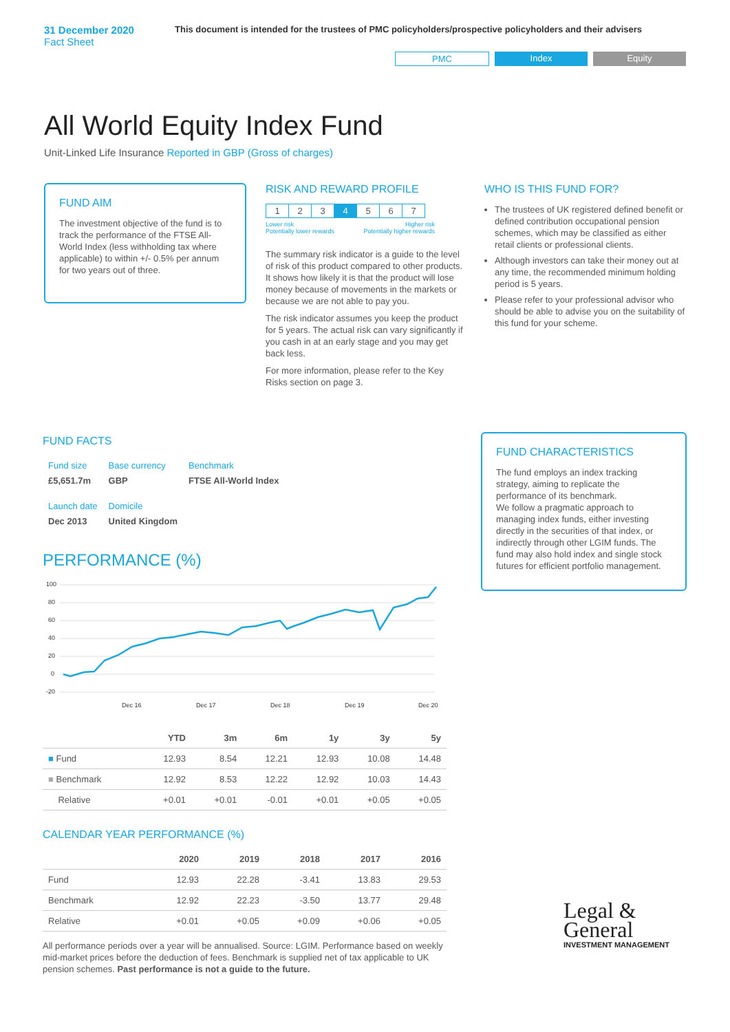31 December 2020
Fact Sheet
This document is intended for the trustees of PMC policyholders/prospective policyholders and their advisers
PMC Index Equity
All World Equity Index Fund
Unit-Linked Life Insurance Reported in GBP (Gross of charges)
FUND AIM
The investment objective of the fund is to track the performance of the FTSE All-World Index (less withholding tax where applicable) to within +/- 0.5% per annum for two years out of three.
RISK AND REWARD PROFILE
| 1 | 2 | 3 | 4 | 5 | 6 | 7 |
Lower risk
Potentially lower rewards Higher risk
Potentially higher rewards
The summary risk indicator is a guide to the level of risk of this product compared to other products. It shows how likely it is that the product will lose money because of movements in the markets or because we are not able to pay you.
The risk indicator assumes you keep the product for 5 years. The actual risk can vary significantly if you cash in at an early stage and you may get back less.
For more information, please refer to the Key Risks section on page 3.
WHO IS THIS FUND FOR?
The trustees of UK registered defined benefit or defined contribution occupational pension schemes, which may be classified as either retail clients or professional clients.
Although investors can take their money out at any time, the recommended minimum holding period is 5 years.
Please refer to your professional advisor who should be able to advise you on the suitability of this fund for your scheme.
FUND FACTS
| Fund size £5,651.7m | Base currency GBP | Benchmark FTSE All-World Index |
| Launch date Dec 2013 | Domicile United Kingdom | |
PERFORMANCE (%)
100
80
60
40
20
0
-20
Dec 16
Dec 17
Dec 18
Dec 19
Dec 20
| | YTD | 3m | 6m | 1y | 3y | 5y |
| --- | --- | --- | --- | --- | --- | --- |
| ■ Fund | 12.93 | 8.54 | 12.21 | 12.93 | 10.08 | 14.48 |
| ■ Benchmark | 12.92 | 8.53 | 12.22 | 12.92 | 10.03 | 14.43 |
| Relative | +0.01 | +0.01 | -0.01 | +0.01 | +0.05 | +0.05 |
CALENDAR YEAR PERFORMANCE (%)
| | 2020 | 2019 | 2018 | 2017 | 2016 |
| --- | --- | --- | --- | --- | --- |
| Fund | 12.93 | 22.28 | -3.41 | 13.83 | 29.53 |
| Benchmark | 12.92 | 22.23 | -3.50 | 13.77 | 29.48 |
| Relative | +0.01 | +0.05 | +0.09 | +0.06 | +0.05 |
All performance periods over a year will be annualised. Source: LGIM. Performance based on weekly mid-market prices before the deduction of fees. Benchmark is supplied net of tax applicable to UK pension schemes. Past performance is not a guide to the future.
FUND CHARACTERISTICS
The fund employs an index tracking strategy, aiming to replicate the performance of its benchmark.
We follow a pragmatic approach to managing index funds, either investing directly in the securities of that index, or indirectly through other LGIM funds. The fund may also hold index and single stock futures for efficient portfolio management.
Legal &
General
INVESTMENT MANAGEMENT